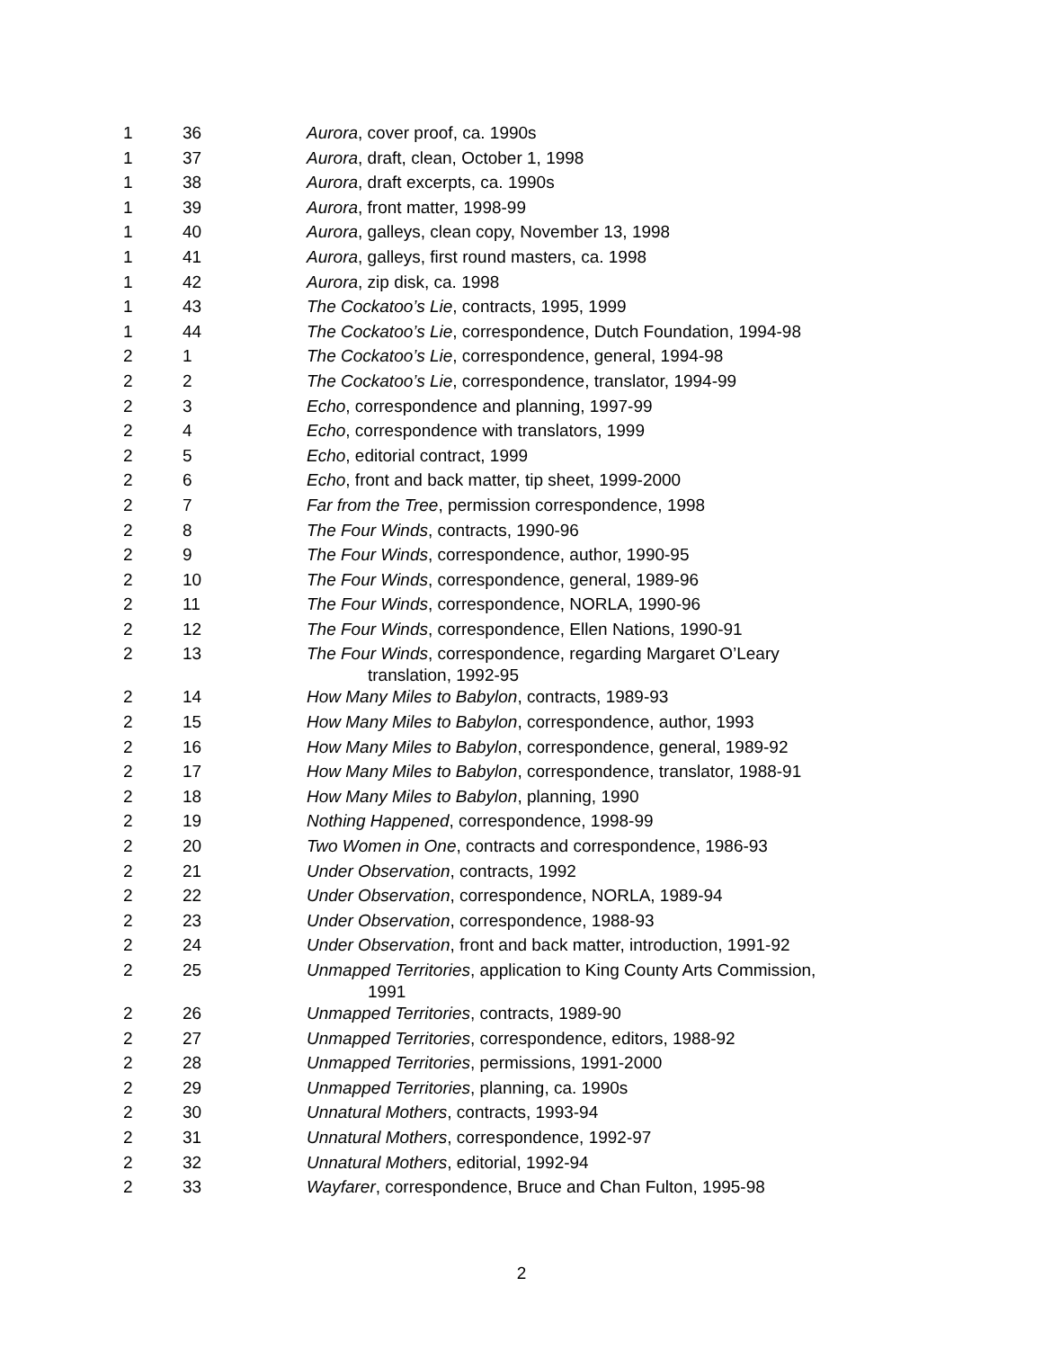| 1 | 36 | Aurora , cover proof, ca. 1990s |
| 1 | 37 | Aurora , draft, clean, October 1, 1998 |
| 1 | 38 | Aurora , draft excerpts, ca. 1990s |
| 1 | 39 | Aurora , front matter, 1998-99 |
| 1 | 40 | Aurora , galleys, clean copy, November 13, 1998 |
| 1 | 41 | Aurora , galleys, first round masters, ca. 1998 |
| 1 | 42 | Aurora , zip disk, ca. 1998 |
| 1 | 43 | The Cockatoo’s Lie , contracts, 1995, 1999 |
| 1 | 44 | The Cockatoo’s Lie , correspondence, Dutch Foundation, 1994-98 |
| 2 | 1 | The Cockatoo’s Lie , correspondence, general, 1994-98 |
| 2 | 2 | The Cockatoo’s Lie , correspondence, translator, 1994-99 |
| 2 | 3 | Echo , correspondence and planning, 1997-99 |
| 2 | 4 | Echo , correspondence with translators, 1999 |
| 2 | 5 | Echo , editorial contract, 1999 |
| 2 | 6 | Echo , front and back matter, tip sheet, 1999-2000 |
| 2 | 7 | Far from the Tree , permission correspondence, 1998 |
| 2 | 8 | The Four Winds , contracts, 1990-96 |
| 2 | 9 | The Four Winds , correspondence, author, 1990-95 |
| 2 | 10 | The Four Winds , correspondence, general, 1989-96 |
| 2 | 11 | The Four Winds , correspondence, NORLA, 1990-96 |
| 2 | 12 | The Four Winds , correspondence, Ellen Nations, 1990-91 |
| 2 | 13 | The Four Winds , correspondence, regarding Margaret O’Leary translation, 1992-95 |
| 2 | 14 | How Many Miles to Babylon , contracts, 1989-93 |
| 2 | 15 | How Many Miles to Babylon , correspondence, author, 1993 |
| 2 | 16 | How Many Miles to Babylon , correspondence, general, 1989-92 |
| 2 | 17 | How Many Miles to Babylon , correspondence, translator, 1988-91 |
| 2 | 18 | How Many Miles to Babylon , planning, 1990 |
| 2 | 19 | Nothing Happened , correspondence, 1998-99 |
| 2 | 20 | Two Women in One , contracts and correspondence, 1986-93 |
| 2 | 21 | Under Observation , contracts, 1992 |
| 2 | 22 | Under Observation , correspondence, NORLA, 1989-94 |
| 2 | 23 | Under Observation , correspondence, 1988-93 |
| 2 | 24 | Under Observation , front and back matter, introduction, 1991-92 |
| 2 | 25 | Unmapped Territories , application to King County Arts Commission, 1991 |
| 2 | 26 | Unmapped Territories , contracts, 1989-90 |
| 2 | 27 | Unmapped Territories , correspondence, editors, 1988-92 |
| 2 | 28 | Unmapped Territories , permissions, 1991-2000 |
| 2 | 29 | Unmapped Territories , planning, ca. 1990s |
| 2 | 30 | Unnatural Mothers , contracts, 1993-94 |
| 2 | 31 | Unnatural Mothers , correspondence, 1992-97 |
| 2 | 32 | Unnatural Mothers , editorial, 1992-94 |
| 2 | 33 | Wayfarer , correspondence, Bruce and Chan Fulton, 1995-98 |
2